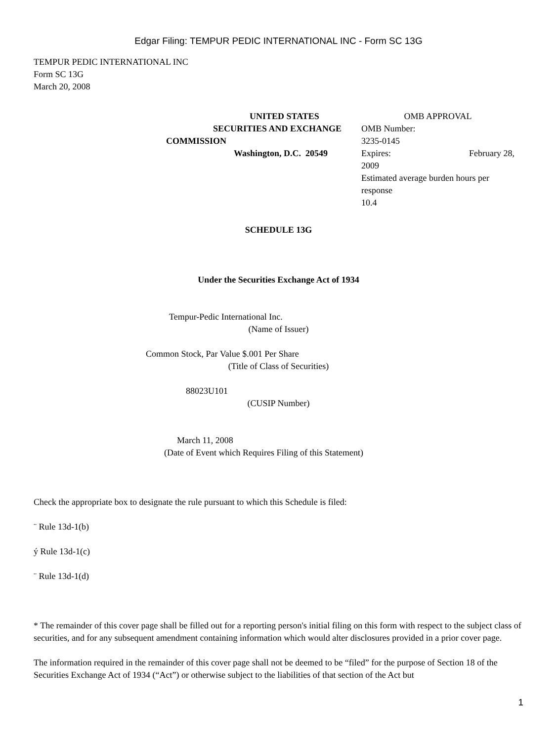Edgar Filing: TEMPUR PEDIC INTERNATIONAL INC - Form SC 13G
TEMPUR PEDIC INTERNATIONAL INC
Form SC 13G
March 20, 2008
UNITED STATES
SECURITIES AND EXCHANGE
COMMISSION
Washington, D.C. 20549
OMB APPROVAL
OMB Number:
3235-0145
Expires: February 28,
2009
Estimated average burden hours per response
10.4
SCHEDULE 13G
Under the Securities Exchange Act of 1934
Tempur-Pedic International Inc.
(Name of Issuer)
Common Stock, Par Value $.001 Per Share
(Title of Class of Securities)
88023U101
(CUSIP Number)
March 11, 2008
(Date of Event which Requires Filing of this Statement)
Check the appropriate box to designate the rule pursuant to which this Schedule is filed:
¨ Rule 13d-1(b)
ý Rule 13d-1(c)
¨ Rule 13d-1(d)
* The remainder of this cover page shall be filled out for a reporting person's initial filing on this form with respect to the subject class of securities, and for any subsequent amendment containing information which would alter disclosures provided in a prior cover page.
The information required in the remainder of this cover page shall not be deemed to be “filed” for the purpose of Section 18 of the Securities Exchange Act of 1934 (“Act”) or otherwise subject to the liabilities of that section of the Act but
1